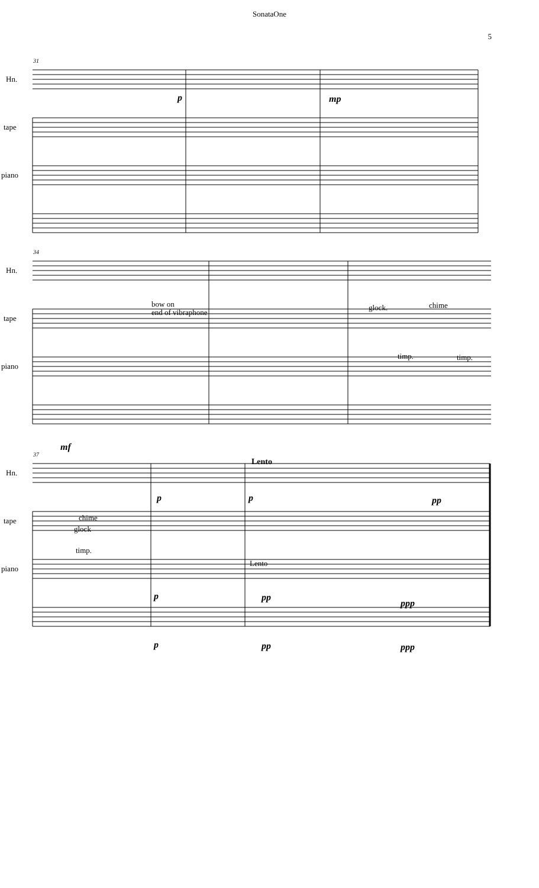SonataOne
5
Hn.
tape
piano
31
p
mp
Hn.
tape
piano
34
bow on
end of vibraphone
glock.
chime
timp.
timp.
mf
Hn.
tape
piano
37
Lento
p
p
pp
chime
glock
timp.
Lento
p
pp
ppp
p
pp
ppp